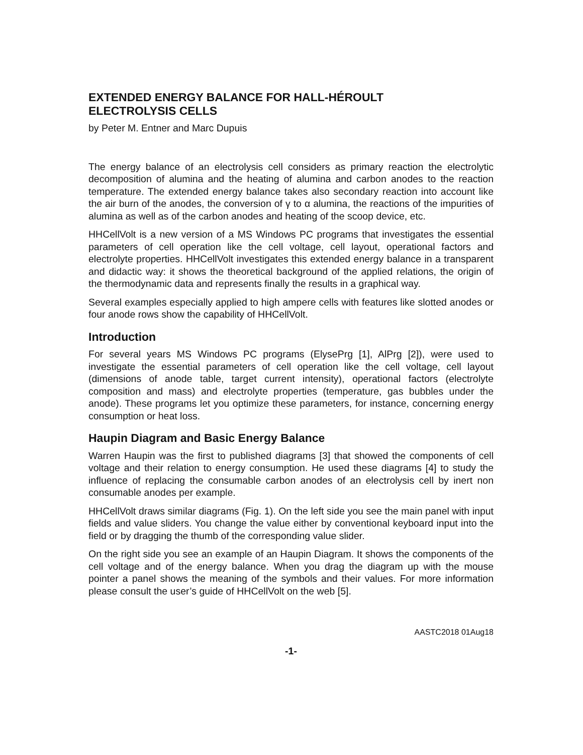EXTENDED ENERGY BALANCE FOR HALL-HÉROULT
ELECTROLYSIS CELLS
by Peter M. Entner and Marc Dupuis
The energy balance of an electrolysis cell considers as primary reaction the electrolytic decomposition of alumina and the heating of alumina and carbon anodes to the reaction temperature. The extended energy balance takes also secondary reaction into account like the air burn of the anodes, the conversion of γ to α alumina, the reactions of the impurities of alumina as well as of the carbon anodes and heating of the scoop device, etc.
HHCellVolt is a new version of a MS Windows PC programs that investigates the essential parameters of cell operation like the cell voltage, cell layout, operational factors and electrolyte properties. HHCellVolt investigates this extended energy balance in a transparent and didactic way: it shows the theoretical background of the applied relations, the origin of the thermodynamic data and represents finally the results in a graphical way.
Several examples especially applied to high ampere cells with features like slotted anodes or four anode rows show the capability of HHCellVolt.
Introduction
For several years MS Windows PC programs (ElysePrg [1], AlPrg [2]), were used to investigate the essential parameters of cell operation like the cell voltage, cell layout (dimensions of anode table, target current intensity), operational factors (electrolyte composition and mass) and electrolyte properties (temperature, gas bubbles under the anode). These programs let you optimize these parameters, for instance, concerning energy consumption or heat loss.
Haupin Diagram and Basic Energy Balance
Warren Haupin was the first to published diagrams [3] that showed the components of cell voltage and their relation to energy consumption. He used these diagrams [4] to study the influence of replacing the consumable carbon anodes of an electrolysis cell by inert non consumable anodes per example.
HHCellVolt draws similar diagrams (Fig. 1). On the left side you see the main panel with input fields and value sliders. You change the value either by conventional keyboard input into the field or by dragging the thumb of the corresponding value slider.
On the right side you see an example of an Haupin Diagram. It shows the components of the cell voltage and of the energy balance. When you drag the diagram up with the mouse pointer a panel shows the meaning of the symbols and their values. For more information please consult the user’s guide of HHCellVolt on the web [5].
AASTC2018 01Aug18
-1-